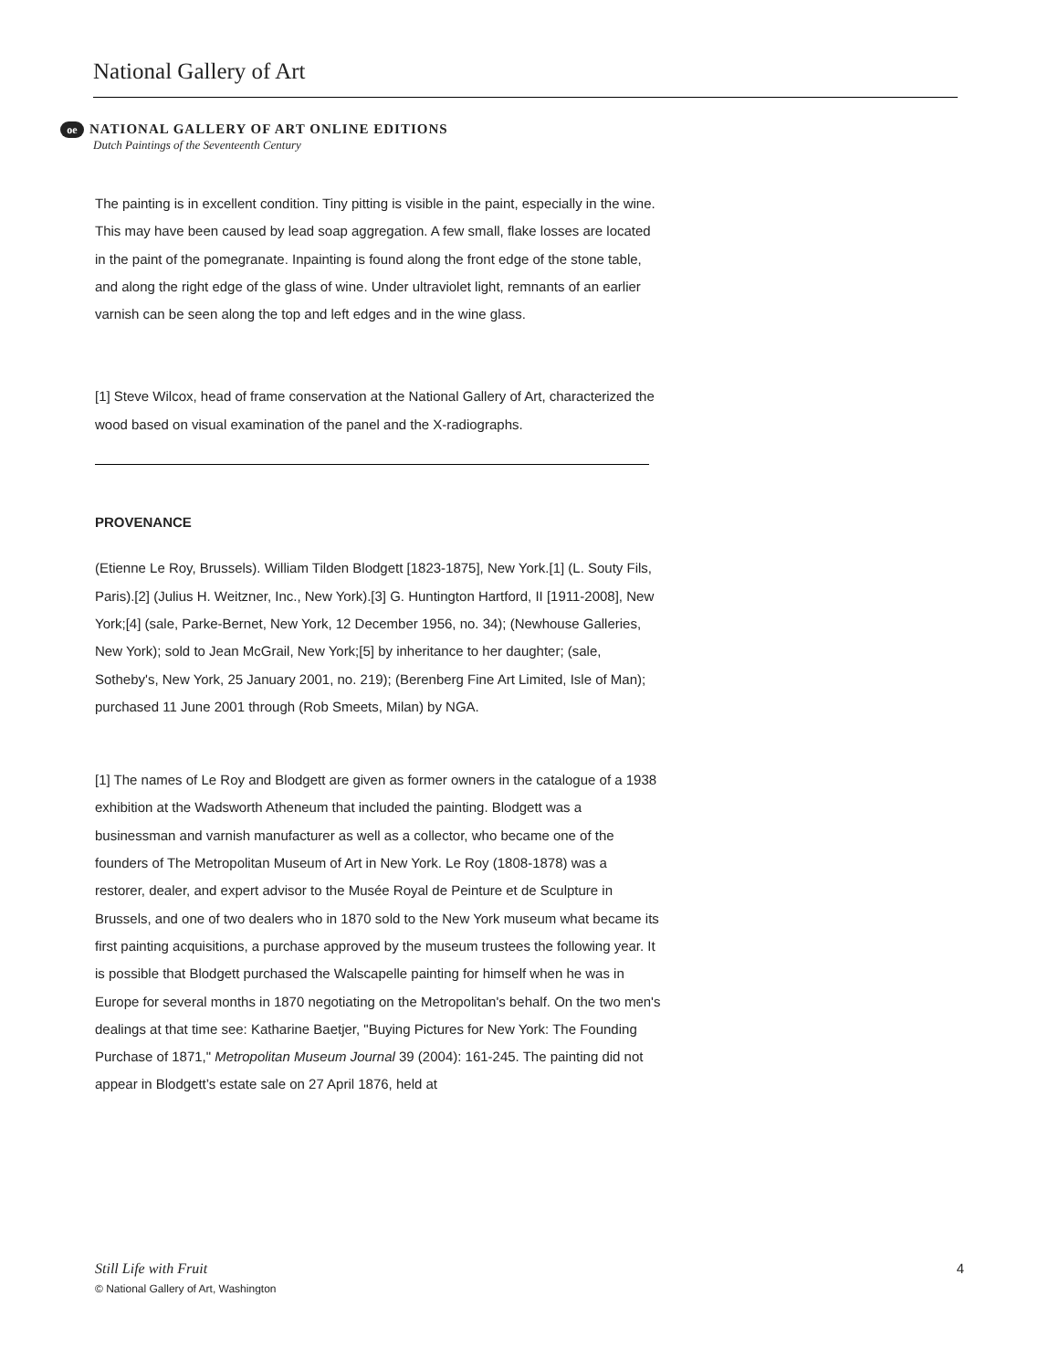National Gallery of Art
oe NATIONAL GALLERY OF ART ONLINE EDITIONS
Dutch Paintings of the Seventeenth Century
The painting is in excellent condition. Tiny pitting is visible in the paint, especially in the wine. This may have been caused by lead soap aggregation. A few small, flake losses are located in the paint of the pomegranate. Inpainting is found along the front edge of the stone table, and along the right edge of the glass of wine. Under ultraviolet light, remnants of an earlier varnish can be seen along the top and left edges and in the wine glass.
[1] Steve Wilcox, head of frame conservation at the National Gallery of Art, characterized the wood based on visual examination of the panel and the X-radiographs.
PROVENANCE
(Etienne Le Roy, Brussels). William Tilden Blodgett [1823-1875], New York.[1] (L. Souty Fils, Paris).[2] (Julius H. Weitzner, Inc., New York).[3] G. Huntington Hartford, II [1911-2008], New York;[4] (sale, Parke-Bernet, New York, 12 December 1956, no. 34); (Newhouse Galleries, New York); sold to Jean McGrail, New York;[5] by inheritance to her daughter; (sale, Sotheby's, New York, 25 January 2001, no. 219); (Berenberg Fine Art Limited, Isle of Man); purchased 11 June 2001 through (Rob Smeets, Milan) by NGA.
[1] The names of Le Roy and Blodgett are given as former owners in the catalogue of a 1938 exhibition at the Wadsworth Atheneum that included the painting. Blodgett was a businessman and varnish manufacturer as well as a collector, who became one of the founders of The Metropolitan Museum of Art in New York. Le Roy (1808-1878) was a restorer, dealer, and expert advisor to the Musée Royal de Peinture et de Sculpture in Brussels, and one of two dealers who in 1870 sold to the New York museum what became its first painting acquisitions, a purchase approved by the museum trustees the following year. It is possible that Blodgett purchased the Walscapelle painting for himself when he was in Europe for several months in 1870 negotiating on the Metropolitan's behalf. On the two men's dealings at that time see: Katharine Baetjer, "Buying Pictures for New York: The Founding Purchase of 1871," Metropolitan Museum Journal 39 (2004): 161-245. The painting did not appear in Blodgett’s estate sale on 27 April 1876, held at
Still Life with Fruit 4
© National Gallery of Art, Washington